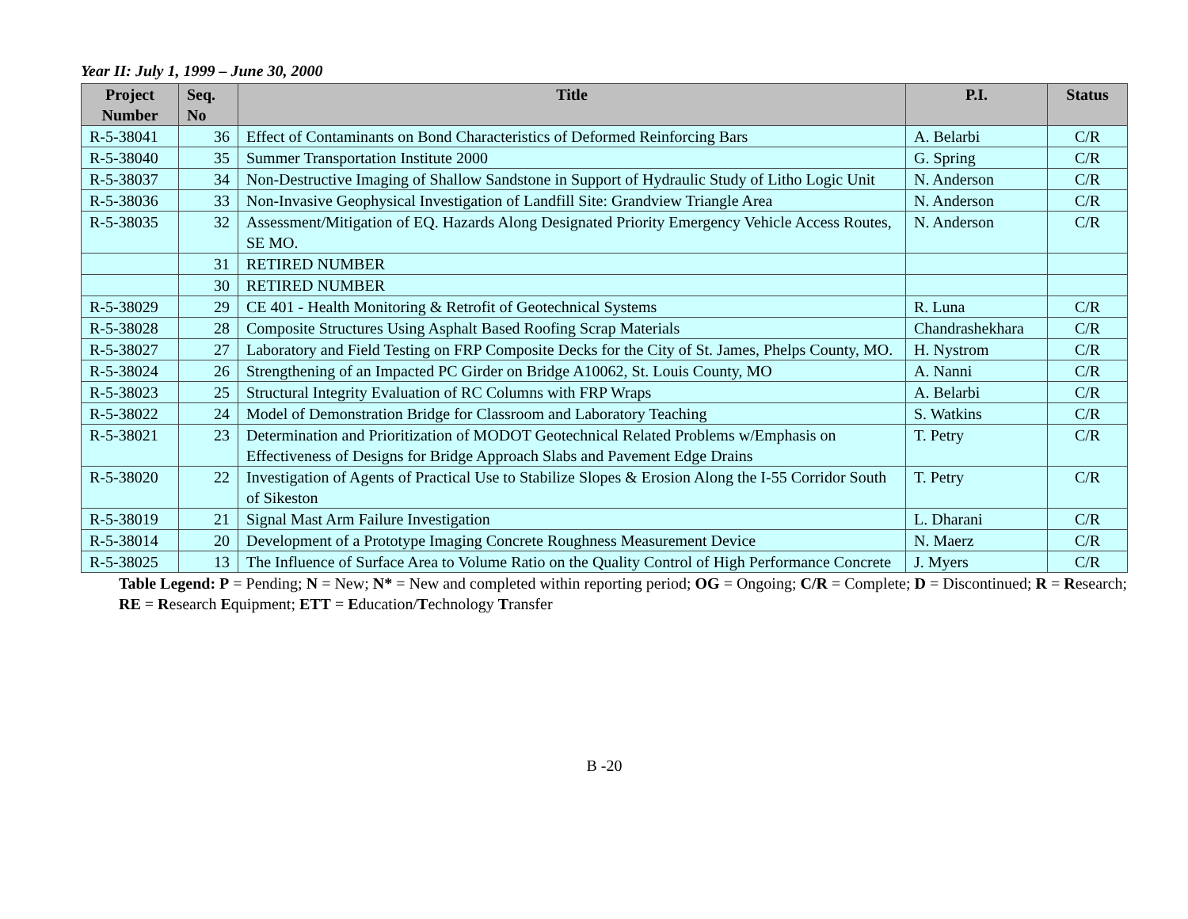Year II: July 1, 1999 – June 30, 2000
| Project Number | Seq. No | Title | P.I. | Status |
| --- | --- | --- | --- | --- |
| R-5-38041 | 36 | Effect of Contaminants on Bond Characteristics of Deformed Reinforcing Bars | A. Belarbi | C/R |
| R-5-38040 | 35 | Summer Transportation Institute 2000 | G. Spring | C/R |
| R-5-38037 | 34 | Non-Destructive Imaging of Shallow Sandstone in Support of Hydraulic Study of Litho Logic Unit | N. Anderson | C/R |
| R-5-38036 | 33 | Non-Invasive Geophysical Investigation of Landfill Site: Grandview Triangle Area | N. Anderson | C/R |
| R-5-38035 | 32 | Assessment/Mitigation of EQ. Hazards Along Designated Priority Emergency Vehicle Access Routes, SE MO. | N. Anderson | C/R |
| | 31 | RETIRED NUMBER | | |
| | 30 | RETIRED NUMBER | | |
| R-5-38029 | 29 | CE 401 - Health Monitoring & Retrofit of Geotechnical Systems | R. Luna | C/R |
| R-5-38028 | 28 | Composite Structures Using Asphalt Based Roofing Scrap Materials | Chandrashekhara | C/R |
| R-5-38027 | 27 | Laboratory and Field Testing on FRP Composite Decks for the City of St. James, Phelps County, MO. | H. Nystrom | C/R |
| R-5-38024 | 26 | Strengthening of an Impacted PC Girder on Bridge A10062, St. Louis County, MO | A. Nanni | C/R |
| R-5-38023 | 25 | Structural Integrity Evaluation of RC Columns with FRP Wraps | A. Belarbi | C/R |
| R-5-38022 | 24 | Model of Demonstration Bridge for Classroom and Laboratory Teaching | S. Watkins | C/R |
| R-5-38021 | 23 | Determination and Prioritization of MODOT Geotechnical Related Problems w/Emphasis on Effectiveness of Designs for Bridge Approach Slabs and Pavement Edge Drains | T. Petry | C/R |
| R-5-38020 | 22 | Investigation of Agents of Practical Use to Stabilize Slopes & Erosion Along the I-55 Corridor South of Sikeston | T. Petry | C/R |
| R-5-38019 | 21 | Signal Mast Arm Failure Investigation | L. Dharani | C/R |
| R-5-38014 | 20 | Development of a Prototype Imaging Concrete Roughness Measurement Device | N. Maerz | C/R |
| R-5-38025 | 13 | The Influence of Surface Area to Volume Ratio on the Quality Control of High Performance Concrete | J. Myers | C/R |
Table Legend: P = Pending; N = New; N* = New and completed within reporting period; OG = Ongoing; C/R = Complete; D = Discontinued; R = Research; RE = Research Equipment; ETT = Education/Technology Transfer
B -20